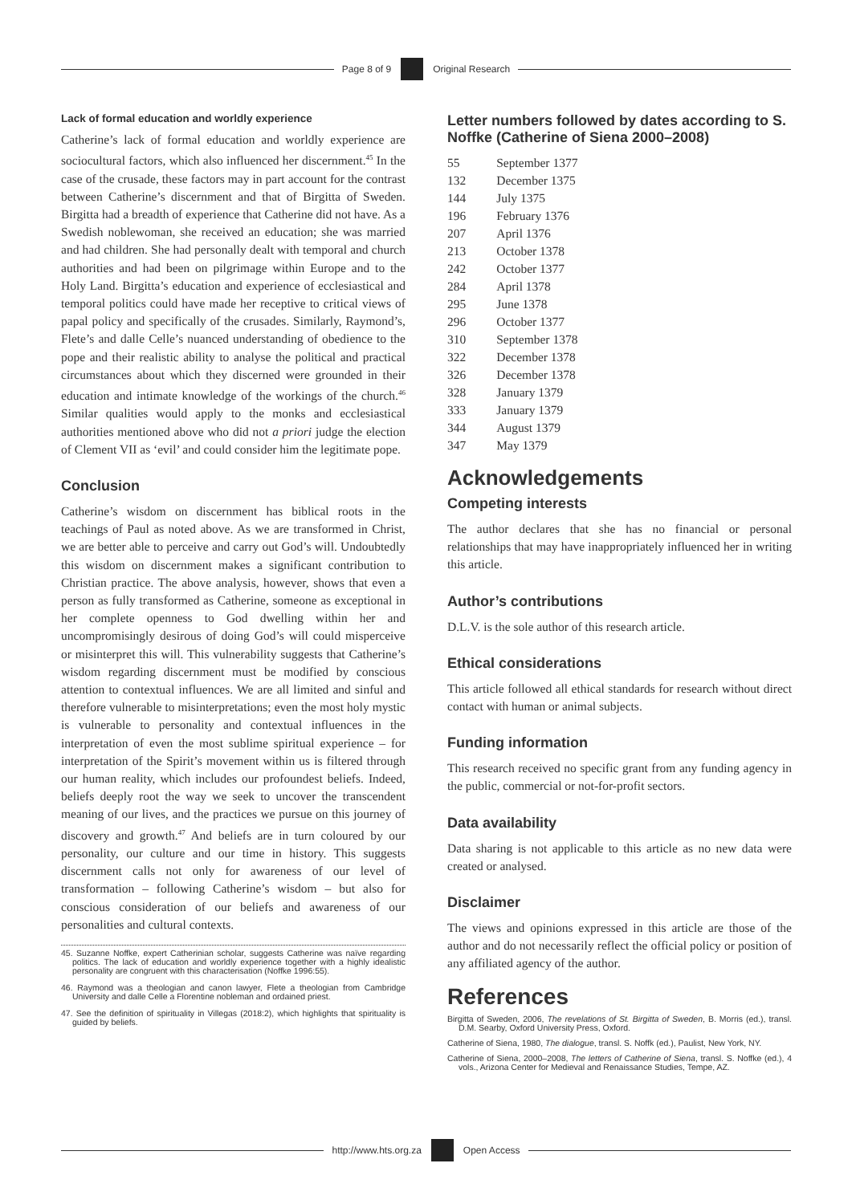Page 8 of 9 Original Research
Lack of formal education and worldly experience
Catherine’s lack of formal education and worldly experience are sociocultural factors, which also influenced her discernment.<sup>45</sup> In the case of the crusade, these factors may in part account for the contrast between Catherine’s discernment and that of Birgitta of Sweden. Birgitta had a breadth of experience that Catherine did not have. As a Swedish noblewoman, she received an education; she was married and had children. She had personally dealt with temporal and church authorities and had been on pilgrimage within Europe and to the Holy Land. Birgitta’s education and experience of ecclesiastical and temporal politics could have made her receptive to critical views of papal policy and specifically of the crusades. Similarly, Raymond’s, Flete’s and dalle Celle’s nuanced understanding of obedience to the pope and their realistic ability to analyse the political and practical circumstances about which they discerned were grounded in their education and intimate knowledge of the workings of the church.<sup>46</sup> Similar qualities would apply to the monks and ecclesiastical authorities mentioned above who did not a priori judge the election of Clement VII as ‘evil’ and could consider him the legitimate pope.
Conclusion
Catherine’s wisdom on discernment has biblical roots in the teachings of Paul as noted above. As we are transformed in Christ, we are better able to perceive and carry out God’s will. Undoubtedly this wisdom on discernment makes a significant contribution to Christian practice. The above analysis, however, shows that even a person as fully transformed as Catherine, someone as exceptional in her complete openness to God dwelling within her and uncompromisingly desirous of doing God’s will could misperceive or misinterpret this will. This vulnerability suggests that Catherine’s wisdom regarding discernment must be modified by conscious attention to contextual influences. We are all limited and sinful and therefore vulnerable to misinterpretations; even the most holy mystic is vulnerable to personality and contextual influences in the interpretation of even the most sublime spiritual experience – for interpretation of the Spirit’s movement within us is filtered through our human reality, which includes our profoundest beliefs. Indeed, beliefs deeply root the way we seek to uncover the transcendent meaning of our lives, and the practices we pursue on this journey of discovery and growth.<sup>47</sup> And beliefs are in turn coloured by our personality, our culture and our time in history. This suggests discernment calls not only for awareness of our level of transformation – following Catherine’s wisdom – but also for conscious consideration of our beliefs and awareness of our personalities and cultural contexts.
45. Suzanne Noffke, expert Catherinian scholar, suggests Catherine was naïve regarding politics. The lack of education and worldly experience together with a highly idealistic personality are congruent with this characterisation (Noffke 1996:55).
46. Raymond was a theologian and canon lawyer, Flete a theologian from Cambridge University and dalle Celle a Florentine nobleman and ordained priest.
47. See the definition of spirituality in Villegas (2018:2), which highlights that spirituality is guided by beliefs.
Letter numbers followed by dates according to S. Noffke (Catherine of Siena 2000–2008)
| 55 | September 1377 |
| 132 | December 1375 |
| 144 | July 1375 |
| 196 | February 1376 |
| 207 | April 1376 |
| 213 | October 1378 |
| 242 | October 1377 |
| 284 | April 1378 |
| 295 | June 1378 |
| 296 | October 1377 |
| 310 | September 1378 |
| 322 | December 1378 |
| 326 | December 1378 |
| 328 | January 1379 |
| 333 | January 1379 |
| 344 | August 1379 |
| 347 | May 1379 |
Acknowledgements
Competing interests
The author declares that she has no financial or personal relationships that may have inappropriately influenced her in writing this article.
Author’s contributions
D.L.V. is the sole author of this research article.
Ethical considerations
This article followed all ethical standards for research without direct contact with human or animal subjects.
Funding information
This research received no specific grant from any funding agency in the public, commercial or not-for-profit sectors.
Data availability
Data sharing is not applicable to this article as no new data were created or analysed.
Disclaimer
The views and opinions expressed in this article are those of the author and do not necessarily reflect the official policy or position of any affiliated agency of the author.
References
Birgitta of Sweden, 2006, The revelations of St. Birgitta of Sweden, B. Morris (ed.), transl. D.M. Searby, Oxford University Press, Oxford.
Catherine of Siena, 1980, The dialogue, transl. S. Noffk (ed.), Paulist, New York, NY.
Catherine of Siena, 2000–2008, The letters of Catherine of Siena, transl. S. Noffke (ed.), 4 vols., Arizona Center for Medieval and Renaissance Studies, Tempe, AZ.
http://www.hts.org.za Open Access